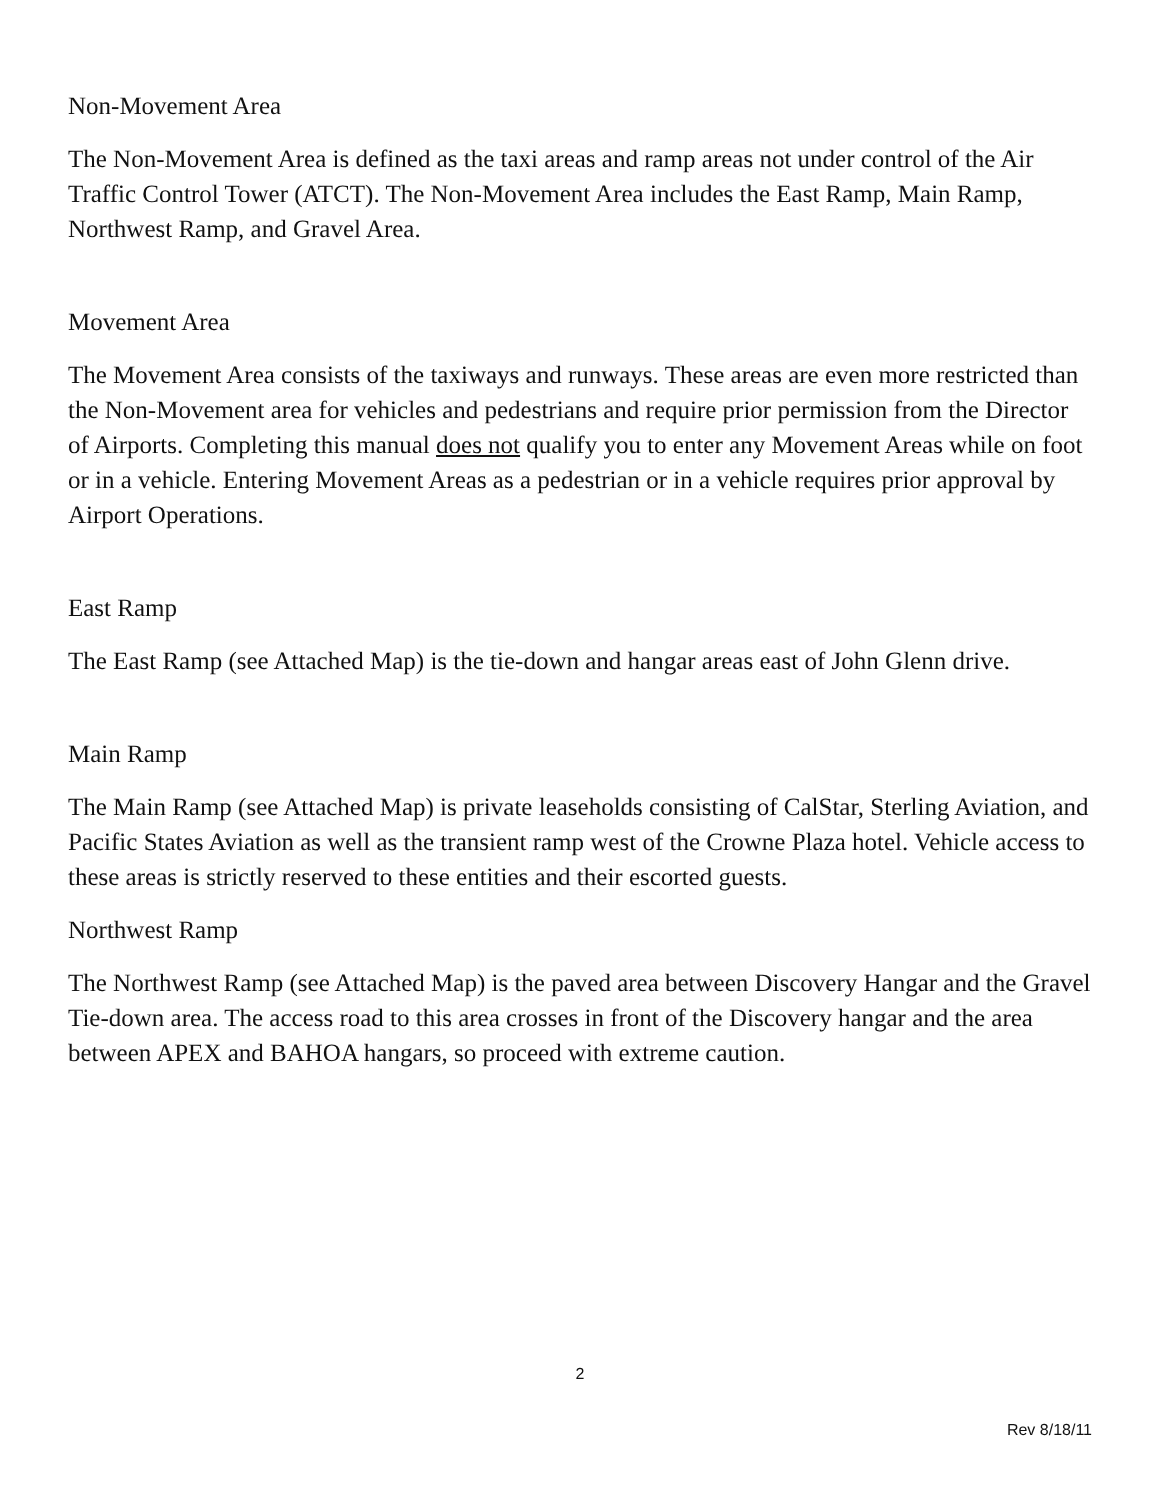Non-Movement Area
The Non-Movement Area is defined as the taxi areas and ramp areas not under control of the Air Traffic Control Tower (ATCT). The Non-Movement Area includes the East Ramp, Main Ramp, Northwest Ramp, and Gravel Area.
Movement Area
The Movement Area consists of the taxiways and runways. These areas are even more restricted than the Non-Movement area for vehicles and pedestrians and require prior permission from the Director of Airports. Completing this manual does not qualify you to enter any Movement Areas while on foot or in a vehicle. Entering Movement Areas as a pedestrian or in a vehicle requires prior approval by Airport Operations.
East Ramp
The East Ramp (see Attached Map) is the tie-down and hangar areas east of John Glenn drive.
Main Ramp
The Main Ramp (see Attached Map) is private leaseholds consisting of CalStar, Sterling Aviation, and Pacific States Aviation as well as the transient ramp west of the Crowne Plaza hotel. Vehicle access to these areas is strictly reserved to these entities and their escorted guests.
Northwest Ramp
The Northwest Ramp (see Attached Map) is the paved area between Discovery Hangar and the Gravel Tie-down area. The access road to this area crosses in front of the Discovery hangar and the area between APEX and BAHOA hangars, so proceed with extreme caution.
2
Rev 8/18/11